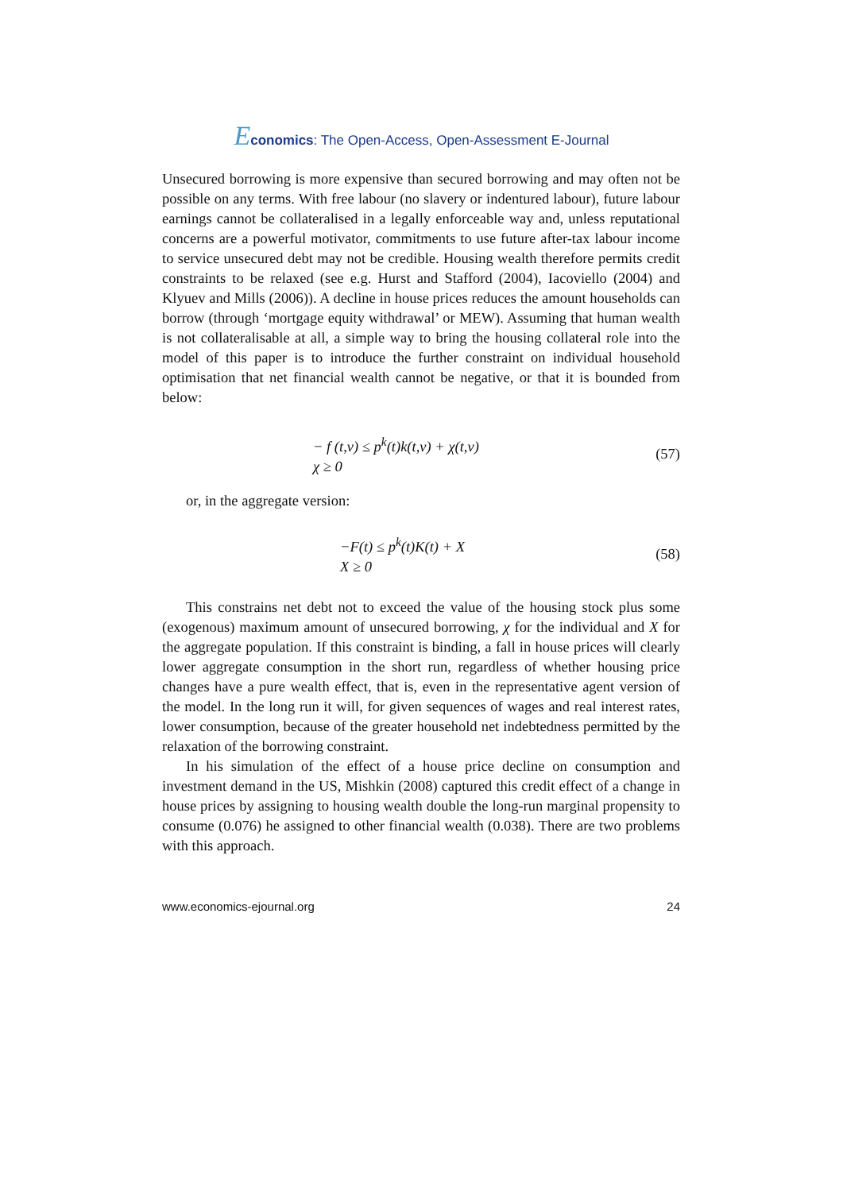Economics: The Open-Access, Open-Assessment E-Journal
Unsecured borrowing is more expensive than secured borrowing and may often not be possible on any terms. With free labour (no slavery or indentured labour), future labour earnings cannot be collateralised in a legally enforceable way and, unless reputational concerns are a powerful motivator, commitments to use future after-tax labour income to service unsecured debt may not be credible. Housing wealth therefore permits credit constraints to be relaxed (see e.g. Hurst and Stafford (2004), Iacoviello (2004) and Klyuev and Mills (2006)). A decline in house prices reduces the amount households can borrow (through ‘mortgage equity withdrawal’ or MEW). Assuming that human wealth is not collateralisable at all, a simple way to bring the housing collateral role into the model of this paper is to introduce the further constraint on individual household optimisation that net financial wealth cannot be negative, or that it is bounded from below:
− f (t,v) ≤ p<sup>k</sup>(t)k(t,v) + χ(t,v)
χ ≥ 0
(57)
or, in the aggregate version:
−F(t) ≤ p<sup>k</sup>(t)K(t) + X
X ≥ 0
(58)
This constrains net debt not to exceed the value of the housing stock plus some (exogenous) maximum amount of unsecured borrowing, χ for the individual and X for the aggregate population. If this constraint is binding, a fall in house prices will clearly lower aggregate consumption in the short run, regardless of whether housing price changes have a pure wealth effect, that is, even in the representative agent version of the model. In the long run it will, for given sequences of wages and real interest rates, lower consumption, because of the greater household net indebtedness permitted by the relaxation of the borrowing constraint.
In his simulation of the effect of a house price decline on consumption and investment demand in the US, Mishkin (2008) captured this credit effect of a change in house prices by assigning to housing wealth double the long-run marginal propensity to consume (0.076) he assigned to other financial wealth (0.038). There are two problems with this approach.
www.economics-ejournal.org 24